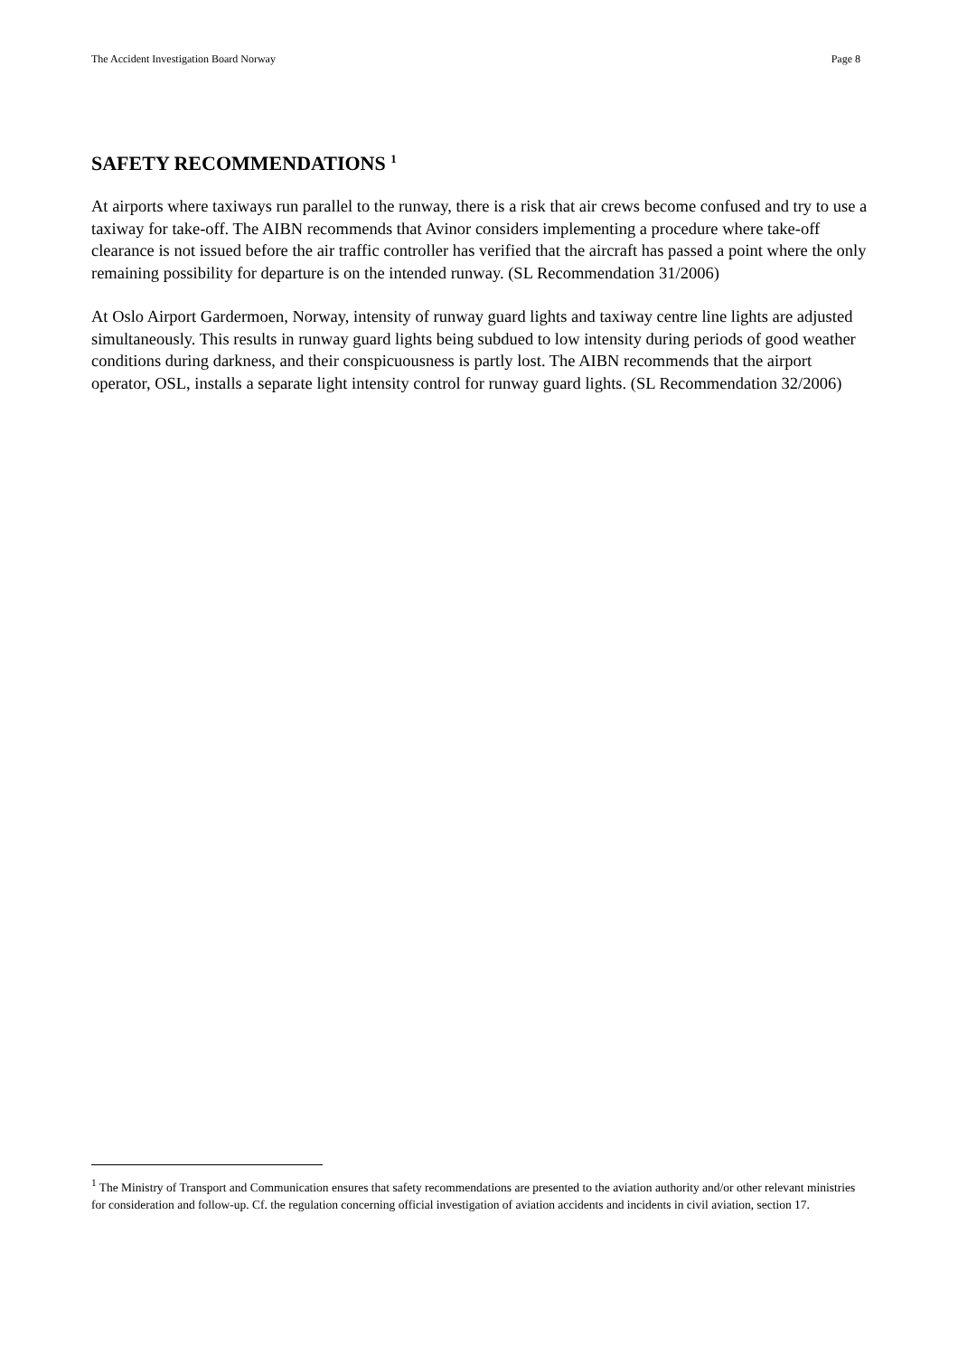The Accident Investigation Board Norway Page 8
SAFETY RECOMMENDATIONS <sup>1</sup>
At airports where taxiways run parallel to the runway, there is a risk that air crews become confused and try to use a taxiway for take-off. The AIBN recommends that Avinor considers implementing a procedure where take-off clearance is not issued before the air traffic controller has verified that the aircraft has passed a point where the only remaining possibility for departure is on the intended runway. (SL Recommendation 31/2006)
At Oslo Airport Gardermoen, Norway, intensity of runway guard lights and taxiway centre line lights are adjusted simultaneously. This results in runway guard lights being subdued to low intensity during periods of good weather conditions during darkness, and their conspicuousness is partly lost. The AIBN recommends that the airport operator, OSL, installs a separate light intensity control for runway guard lights. (SL Recommendation 32/2006)
<sup>1</sup> The Ministry of Transport and Communication ensures that safety recommendations are presented to the aviation authority and/or other relevant ministries for consideration and follow-up. Cf. the regulation concerning official investigation of aviation accidents and incidents in civil aviation, section 17.